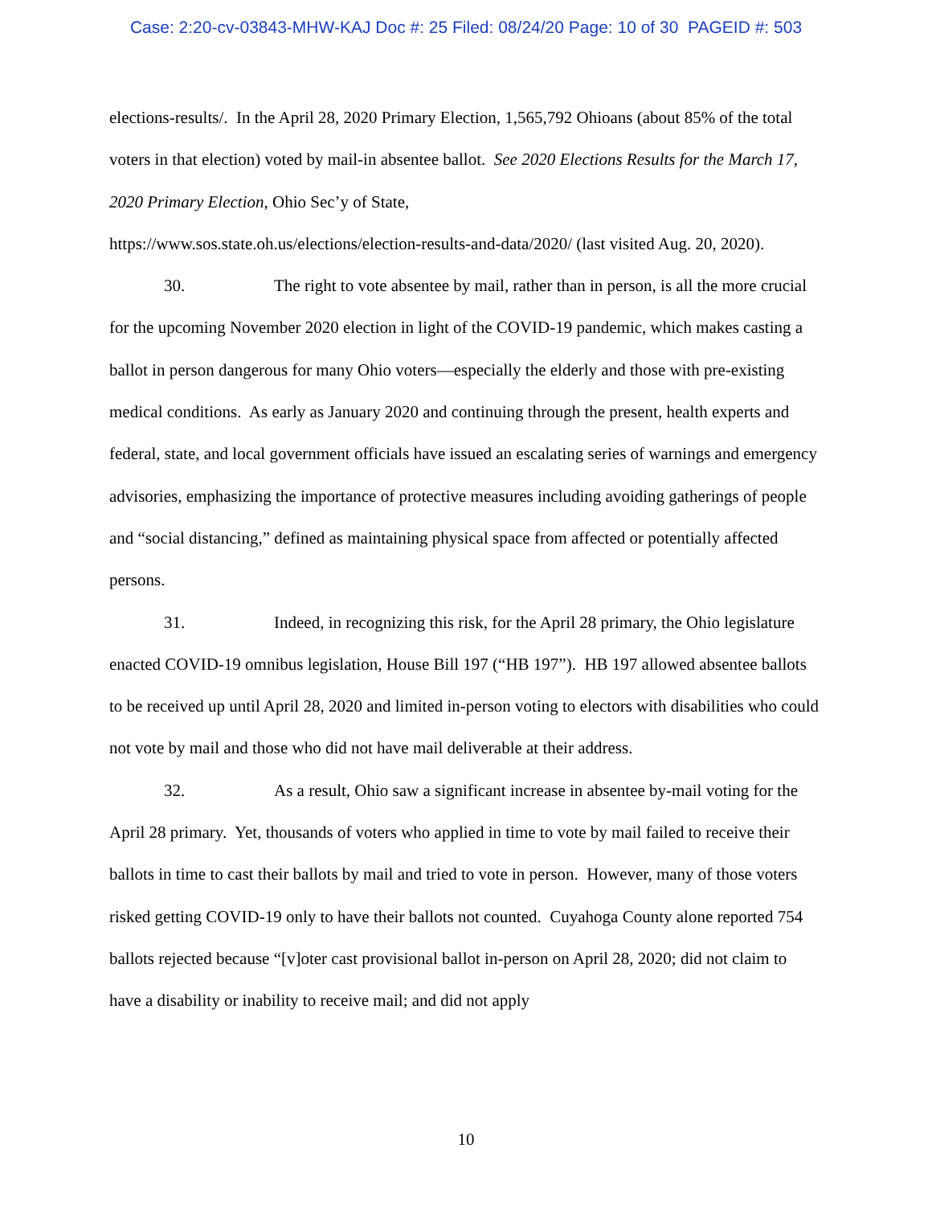Case: 2:20-cv-03843-MHW-KAJ Doc #: 25 Filed: 08/24/20 Page: 10 of 30 PAGEID #: 503
elections-results/. In the April 28, 2020 Primary Election, 1,565,792 Ohioans (about 85% of the total voters in that election) voted by mail-in absentee ballot. See 2020 Elections Results for the March 17, 2020 Primary Election, Ohio Sec’y of State,
https://www.sos.state.oh.us/elections/election-results-and-data/2020/ (last visited Aug. 20, 2020).
30. The right to vote absentee by mail, rather than in person, is all the more crucial for the upcoming November 2020 election in light of the COVID-19 pandemic, which makes casting a ballot in person dangerous for many Ohio voters—especially the elderly and those with pre-existing medical conditions. As early as January 2020 and continuing through the present, health experts and federal, state, and local government officials have issued an escalating series of warnings and emergency advisories, emphasizing the importance of protective measures including avoiding gatherings of people and “social distancing,” defined as maintaining physical space from affected or potentially affected persons.
31. Indeed, in recognizing this risk, for the April 28 primary, the Ohio legislature enacted COVID-19 omnibus legislation, House Bill 197 (“HB 197”). HB 197 allowed absentee ballots to be received up until April 28, 2020 and limited in-person voting to electors with disabilities who could not vote by mail and those who did not have mail deliverable at their address.
32. As a result, Ohio saw a significant increase in absentee by-mail voting for the April 28 primary. Yet, thousands of voters who applied in time to vote by mail failed to receive their ballots in time to cast their ballots by mail and tried to vote in person. However, many of those voters risked getting COVID-19 only to have their ballots not counted. Cuyahoga County alone reported 754 ballots rejected because “[v]oter cast provisional ballot in-person on April 28, 2020; did not claim to have a disability or inability to receive mail; and did not apply
10